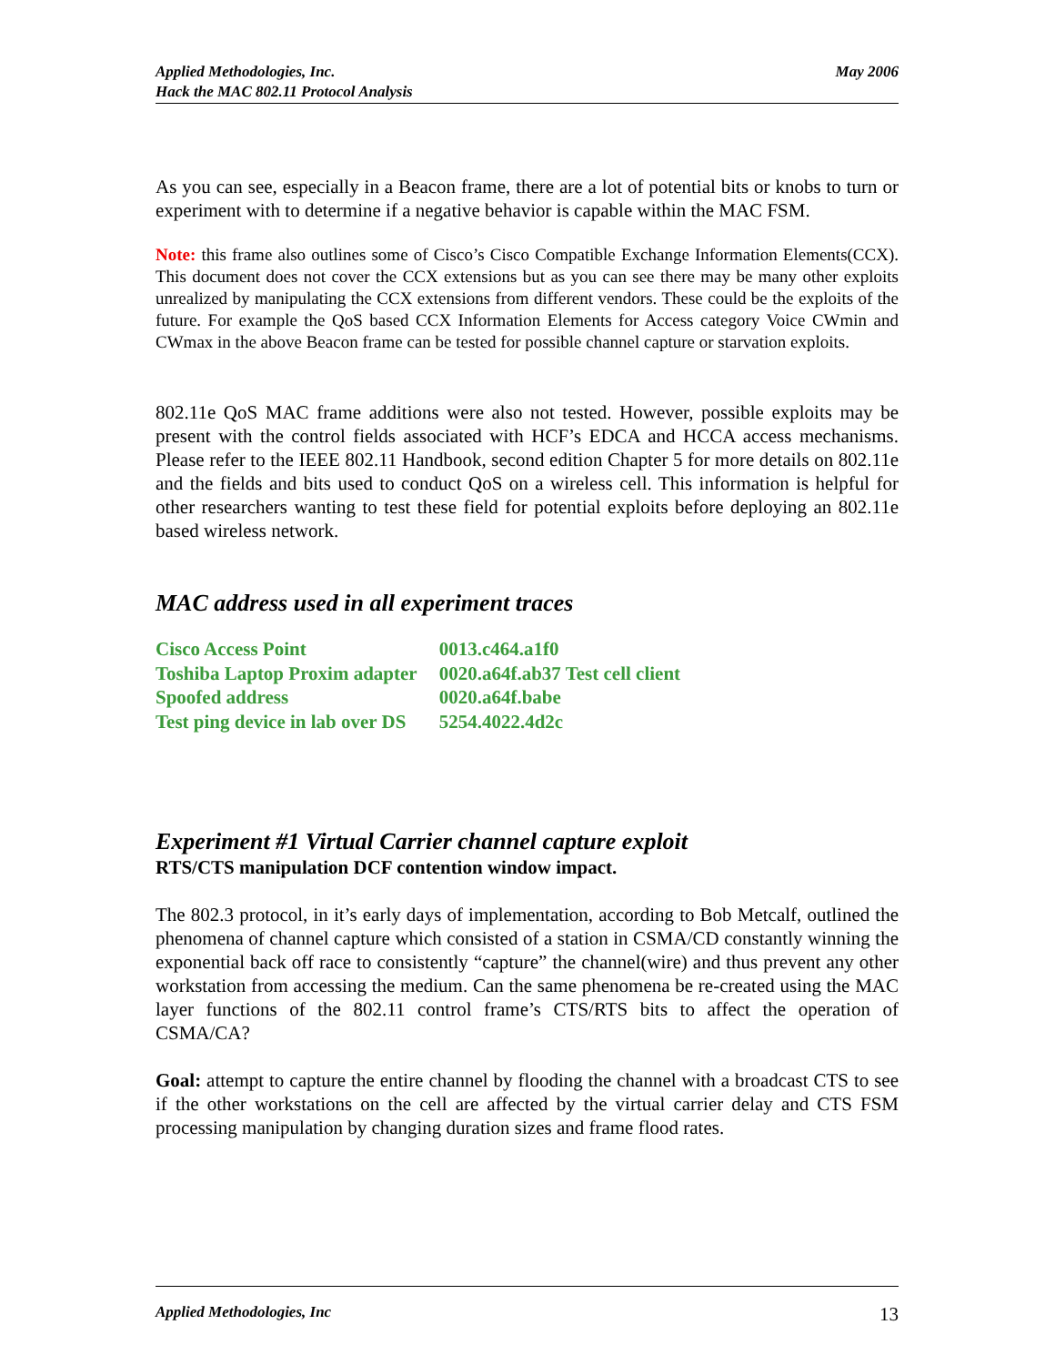Applied Methodologies, Inc.
Hack the MAC 802.11 Protocol Analysis
May 2006
As you can see, especially in a Beacon frame, there are a lot of potential bits or knobs to turn or experiment with to determine if a negative behavior is capable within the MAC FSM.
Note: this frame also outlines some of Cisco’s Cisco Compatible Exchange Information Elements(CCX). This document does not cover the CCX extensions but as you can see there may be many other exploits unrealized by manipulating the CCX extensions from different vendors. These could be the exploits of the future. For example the QoS based CCX Information Elements for Access category Voice CWmin and CWmax in the above Beacon frame can be tested for possible channel capture or starvation exploits.
802.11e QoS MAC frame additions were also not tested. However, possible exploits may be present with the control fields associated with HCF’s EDCA and HCCA access mechanisms. Please refer to the IEEE 802.11 Handbook, second edition Chapter 5 for more details on 802.11e and the fields and bits used to conduct QoS on a wireless cell. This information is helpful for other researchers wanting to test these field for potential exploits before deploying an 802.11e based wireless network.
MAC address used in all experiment traces
| Cisco Access Point | 0013.c464.a1f0 |
| Toshiba Laptop Proxim adapter | 0020.a64f.ab37 Test cell client |
| Spoofed address | 0020.a64f.babe |
| Test ping device in lab over DS | 5254.4022.4d2c |
Experiment #1 Virtual Carrier channel capture exploit
RTS/CTS manipulation DCF contention window impact.
The 802.3 protocol, in it’s early days of implementation, according to Bob Metcalf, outlined the phenomena of channel capture which consisted of a station in CSMA/CD constantly winning the exponential back off race to consistently “capture” the channel(wire) and thus prevent any other workstation from accessing the medium. Can the same phenomena be re-created using the MAC layer functions of the 802.11 control frame’s CTS/RTS bits to affect the operation of CSMA/CA?
Goal: attempt to capture the entire channel by flooding the channel with a broadcast CTS to see if the other workstations on the cell are affected by the virtual carrier delay and CTS FSM processing manipulation by changing duration sizes and frame flood rates.
Applied Methodologies, Inc 13